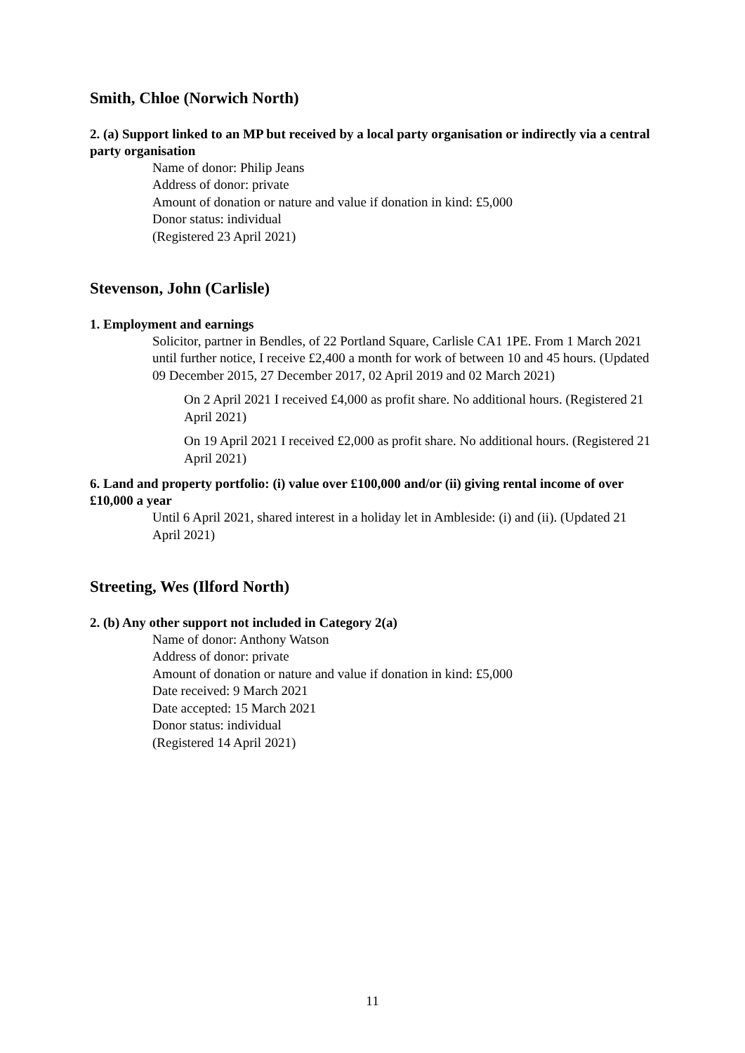Smith, Chloe (Norwich North)
2. (a) Support linked to an MP but received by a local party organisation or indirectly via a central party organisation
Name of donor: Philip Jeans
Address of donor: private
Amount of donation or nature and value if donation in kind: £5,000
Donor status: individual
(Registered 23 April 2021)
Stevenson, John (Carlisle)
1. Employment and earnings
Solicitor, partner in Bendles, of 22 Portland Square, Carlisle CA1 1PE. From 1 March 2021 until further notice, I receive £2,400 a month for work of between 10 and 45 hours. (Updated 09 December 2015, 27 December 2017, 02 April 2019 and 02 March 2021)
On 2 April 2021 I received £4,000 as profit share. No additional hours. (Registered 21 April 2021)
On 19 April 2021 I received £2,000 as profit share. No additional hours. (Registered 21 April 2021)
6. Land and property portfolio: (i) value over £100,000 and/or (ii) giving rental income of over £10,000 a year
Until 6 April 2021, shared interest in a holiday let in Ambleside: (i) and (ii). (Updated 21 April 2021)
Streeting, Wes (Ilford North)
2. (b) Any other support not included in Category 2(a)
Name of donor: Anthony Watson
Address of donor: private
Amount of donation or nature and value if donation in kind: £5,000
Date received: 9 March 2021
Date accepted: 15 March 2021
Donor status: individual
(Registered 14 April 2021)
11